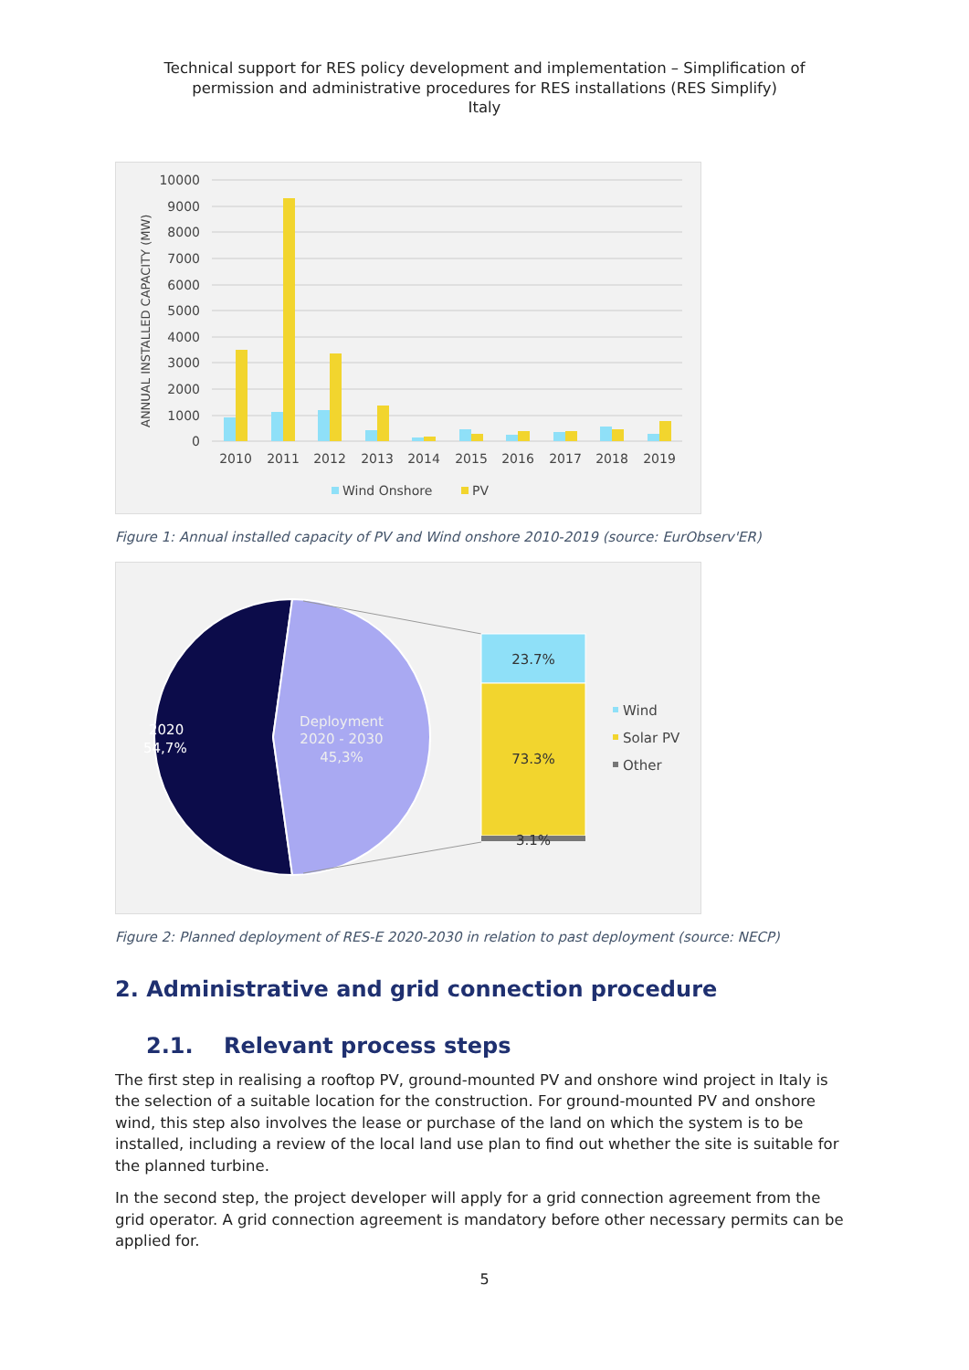Technical support for RES policy development and implementation – Simplification of
permission and administrative procedures for RES installations (RES Simplify)
Italy
10000
9000
8000
7000
6000
5000
4000
3000
2000
1000
0
ANNUAL INSTALLED CAPACITY (MW)
2010
2011
2012
2013
2014
2015
2016
2017
2018
2019
Wind Onshore
PV
Figure 1: Annual installed capacity of PV and Wind onshore 2010-2019 (source: EurObserv'ER)
2020
54,7%
Deployment
2020 - 2030
45,3%
23.7%
73.3%
3.1%
Wind
Solar PV
Other
Figure 2: Planned deployment of RES-E 2020-2030 in relation to past deployment (source: NECP)
2. Administrative and grid connection procedure
2.1. Relevant process steps
The first step in realising a rooftop PV, ground-mounted PV and onshore wind project in Italy is the selection of a suitable location for the construction. For ground-mounted PV and onshore wind, this step also involves the lease or purchase of the land on which the system is to be installed, including a review of the local land use plan to find out whether the site is suitable for the planned turbine.
In the second step, the project developer will apply for a grid connection agreement from the grid operator. A grid connection agreement is mandatory before other necessary permits can be applied for.
5